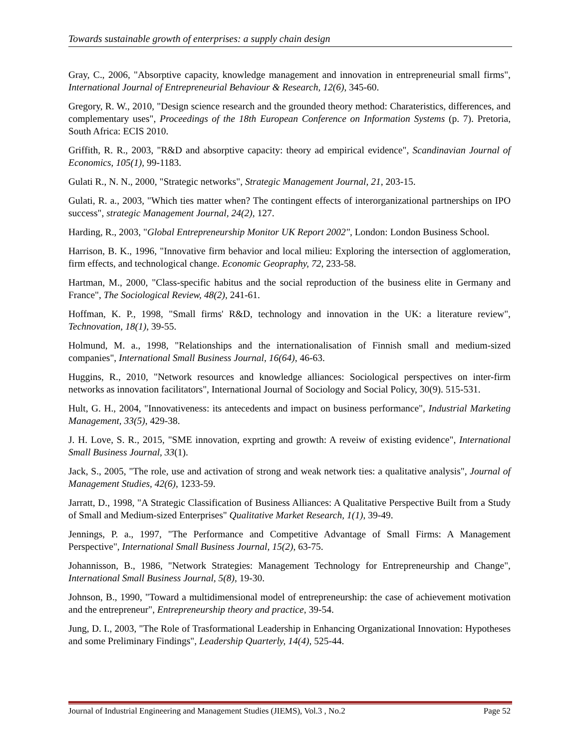Towards sustainable growth of enterprises: a supply chain design
Gray, C., 2006, "Absorptive capacity, knowledge management and innovation in entrepreneurial small firms", International Journal of Entrepreneurial Behaviour & Research, 12(6), 345-60.
Gregory, R. W., 2010, "Design science research and the grounded theory method: Charateristics, differences, and complementary uses", Proceedings of the 18th European Conference on Information Systems (p. 7). Pretoria, South Africa: ECIS 2010.
Griffith, R. R., 2003, "R&D and absorptive capacity: theory ad empirical evidence", Scandinavian Journal of Economics, 105(1), 99-1183.
Gulati R., N. N., 2000, "Strategic networks", Strategic Management Journal, 21, 203-15.
Gulati, R. a., 2003, "Which ties matter when? The contingent effects of interorganizational partnerships on IPO success", strategic Management Journal, 24(2), 127.
Harding, R., 2003, "Global Entrepreneurship Monitor UK Report 2002", London: London Business School.
Harrison, B. K., 1996, "Innovative firm behavior and local milieu: Exploring the intersection of agglomeration, firm effects, and technological change. Economic Geopraphy, 72, 233-58.
Hartman, M., 2000, "Class-specific habitus and the social reproduction of the business elite in Germany and France", The Sociological Review, 48(2), 241-61.
Hoffman, K. P., 1998, "Small firms' R&D, technology and innovation in the UK: a literature review", Technovation, 18(1), 39-55.
Holmund, M. a., 1998, "Relationships and the internationalisation of Finnish small and medium-sized companies", International Small Business Journal, 16(64), 46-63.
Huggins, R., 2010, "Network resources and knowledge alliances: Sociological perspectives on inter-firm networks as innovation facilitators", International Journal of Sociology and Social Policy, 30(9). 515-531.
Hult, G. H., 2004, "Innovativeness: its antecedents and impact on business performance", Industrial Marketing Management, 33(5), 429-38.
J. H. Love, S. R., 2015, "SME innovation, exprting and growth: A reveiw of existing evidence", International Small Business Journal, 33(1).
Jack, S., 2005, "The role, use and activation of strong and weak network ties: a qualitative analysis", Journal of Management Studies, 42(6), 1233-59.
Jarratt, D., 1998, "A Strategic Classification of Business Alliances: A Qualitative Perspective Built from a Study of Small and Medium-sized Enterprises" Qualitative Market Research, 1(1), 39-49.
Jennings, P. a., 1997, "The Performance and Competitive Advantage of Small Firms: A Management Perspective", International Small Business Journal, 15(2), 63-75.
Johannisson, B., 1986, "Network Strategies: Management Technology for Entrepreneurship and Change", International Small Business Journal, 5(8), 19-30.
Johnson, B., 1990, "Toward a multidimensional model of entrepreneurship: the case of achievement motivation and the entrepreneur", Entrepreneurship theory and practice, 39-54.
Jung, D. I., 2003, "The Role of Trasformational Leadership in Enhancing Organizational Innovation: Hypotheses and some Preliminary Findings", Leadership Quarterly, 14(4), 525-44.
Journal of Industrial Engineering and Management Studies (JIEMS), Vol.3 , No.2 Page 52